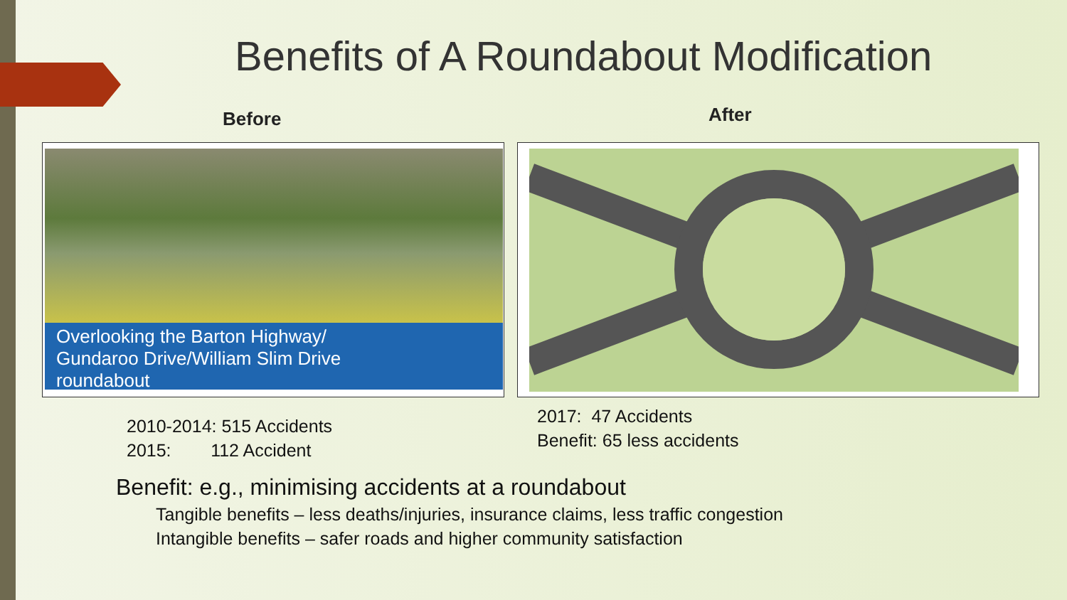Benefits of A Roundabout Modification
Before After
Overlooking the Barton Highway/
Gundaroo Drive/William Slim Drive
roundabout
2010-2014: 515 Accidents
2015: 112 Accident
2017: 47 Accidents
Benefit: 65 less accidents
Benefit: e.g., minimising accidents at a roundabout
Tangible benefits – less deaths/injuries, insurance claims, less traffic congestion
Intangible benefits – safer roads and higher community satisfaction